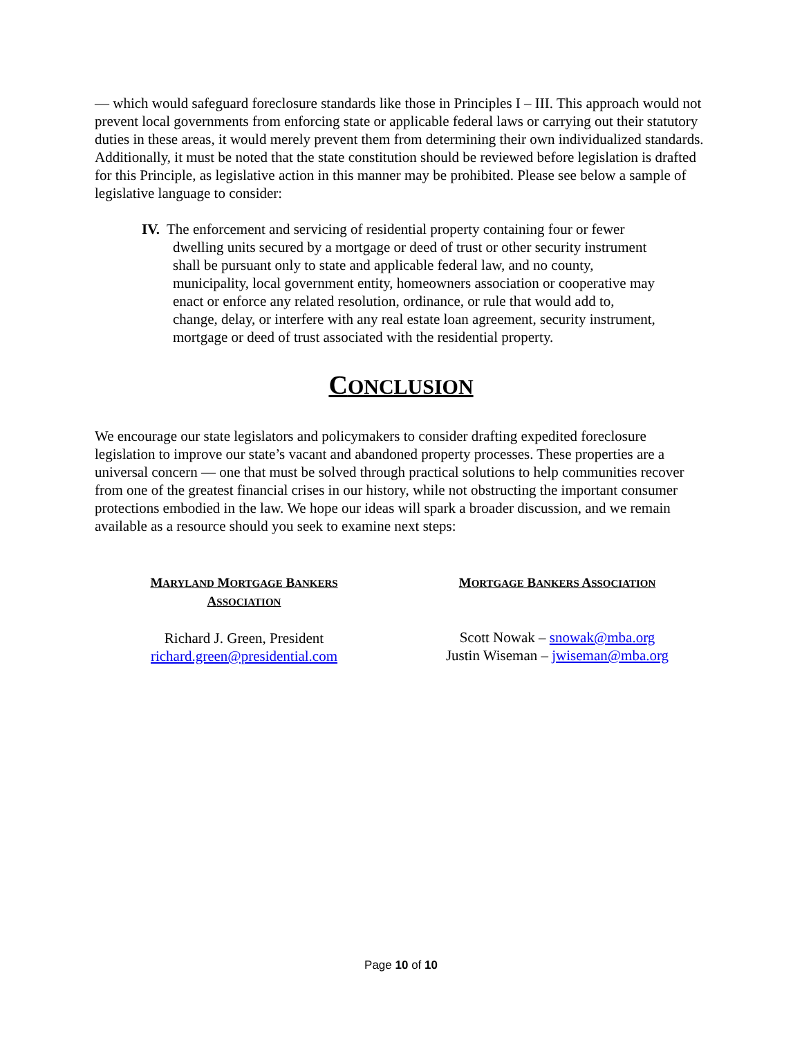— which would safeguard foreclosure standards like those in Principles I – III. This approach would not prevent local governments from enforcing state or applicable federal laws or carrying out their statutory duties in these areas, it would merely prevent them from determining their own individualized standards. Additionally, it must be noted that the state constitution should be reviewed before legislation is drafted for this Principle, as legislative action in this manner may be prohibited. Please see below a sample of legislative language to consider:
IV. The enforcement and servicing of residential property containing four or fewer dwelling units secured by a mortgage or deed of trust or other security instrument shall be pursuant only to state and applicable federal law, and no county, municipality, local government entity, homeowners association or cooperative may enact or enforce any related resolution, ordinance, or rule that would add to, change, delay, or interfere with any real estate loan agreement, security instrument, mortgage or deed of trust associated with the residential property.
CONCLUSION
We encourage our state legislators and policymakers to consider drafting expedited foreclosure legislation to improve our state’s vacant and abandoned property processes. These properties are a universal concern — one that must be solved through practical solutions to help communities recover from one of the greatest financial crises in our history, while not obstructing the important consumer protections embodied in the law. We hope our ideas will spark a broader discussion, and we remain available as a resource should you seek to examine next steps:
MARYLAND MORTGAGE BANKERS
ASSOCIATION
Richard J. Green, President
richard.green@presidential.com
MORTGAGE BANKERS ASSOCIATION
Scott Nowak – snowak@mba.org
Justin Wiseman – jwiseman@mba.org
Page 10 of 10